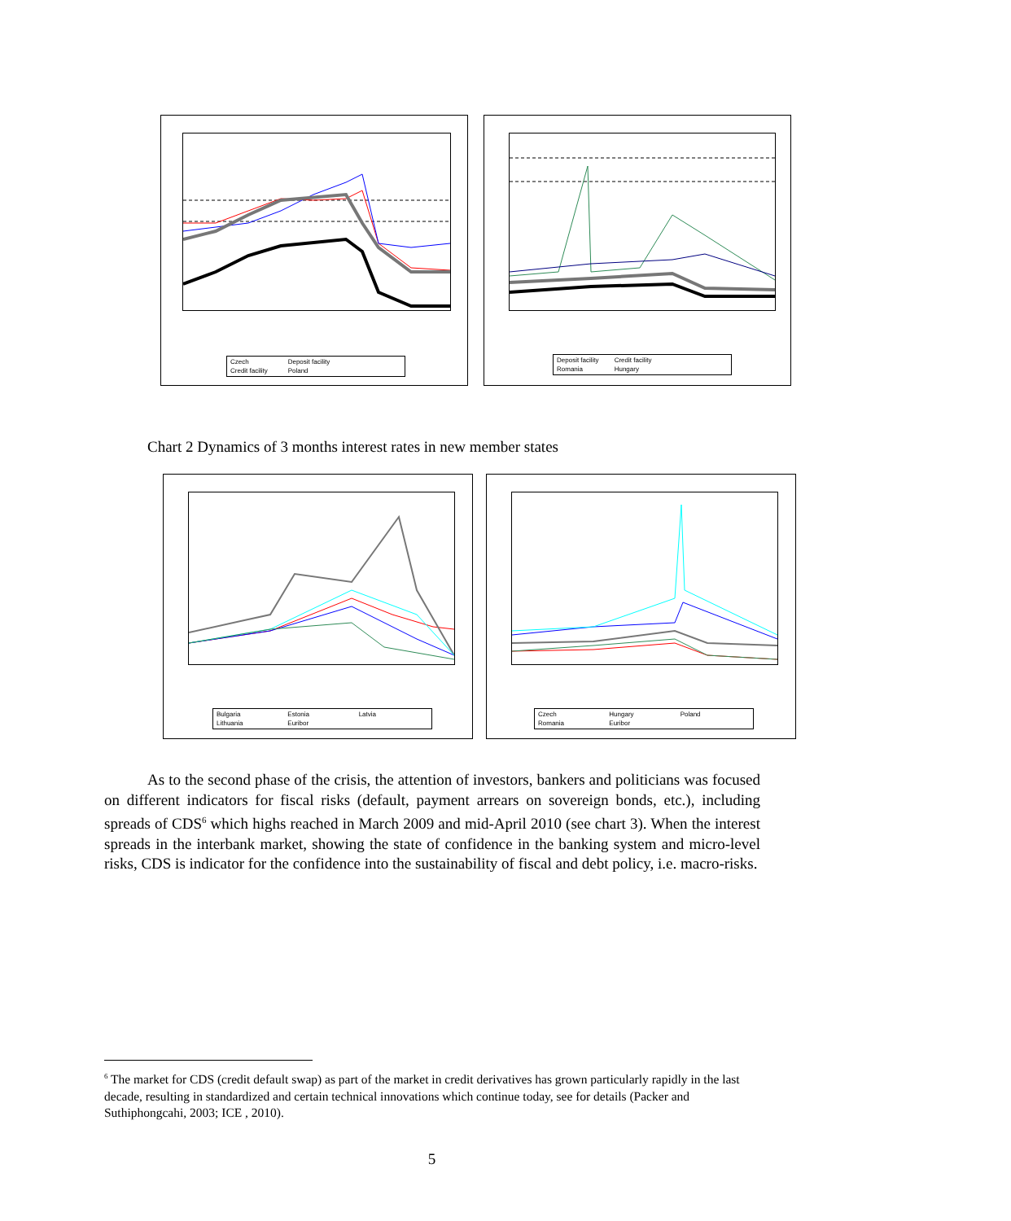Czech Deposit facility Credit facility Poland
Deposit facility Credit facility Romania Hungary
Chart 2 Dynamics of 3 months interest rates in new member states
Bulgaria Estonia Latvia Lithuania Euribor
Czech Hungary Poland Romania Euribor
As to the second phase of the crisis, the attention of investors, bankers and politicians was focused on different indicators for fiscal risks (default, payment arrears on sovereign bonds, etc.), including spreads of CDS<sup>6</sup> which highs reached in March 2009 and mid-April 2010 (see chart 3). When the interest spreads in the interbank market, showing the state of confidence in the banking system and micro-level risks, CDS is indicator for the confidence into the sustainability of fiscal and debt policy, i.e. macro-risks.
<sup>6</sup> The market for CDS (credit default swap) as part of the market in credit derivatives has grown particularly rapidly in the last decade, resulting in standardized and certain technical innovations which continue today, see for details (Packer and Suthiphongcahi, 2003; ICE , 2010).
5